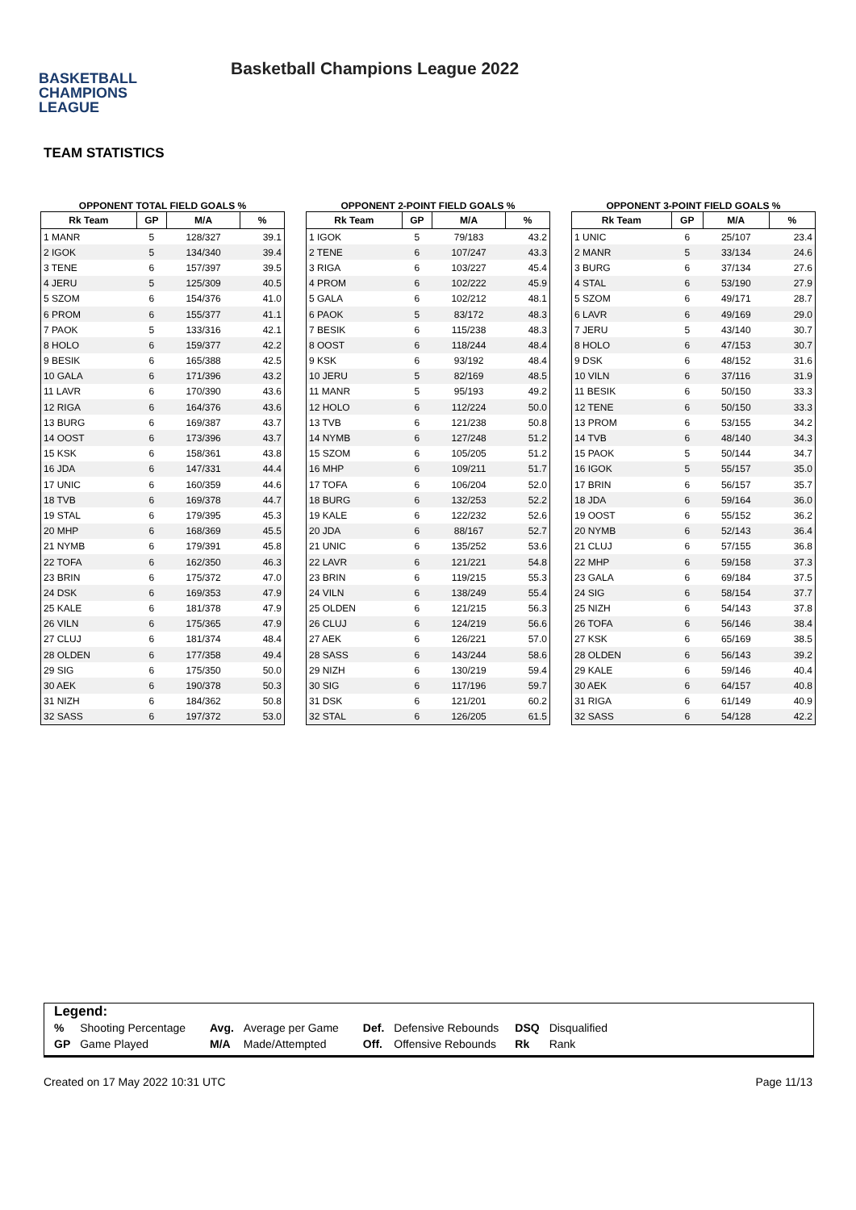BASKETBALL
CHAMPIONS
LEAGUE
Basketball Champions League 2022
TEAM STATISTICS
OPPONENT TOTAL FIELD GOALS %
| Rk Team | GP | M/A | % |
| --- | --- | --- | --- |
| 1 MANR | 5 | 128/327 | 39.1 |
| 2 IGOK | 5 | 134/340 | 39.4 |
| 3 TENE | 6 | 157/397 | 39.5 |
| 4 JERU | 5 | 125/309 | 40.5 |
| 5 SZOM | 6 | 154/376 | 41.0 |
| 6 PROM | 6 | 155/377 | 41.1 |
| 7 PAOK | 5 | 133/316 | 42.1 |
| 8 HOLO | 6 | 159/377 | 42.2 |
| 9 BESIK | 6 | 165/388 | 42.5 |
| 10 GALA | 6 | 171/396 | 43.2 |
| 11 LAVR | 6 | 170/390 | 43.6 |
| 12 RIGA | 6 | 164/376 | 43.6 |
| 13 BURG | 6 | 169/387 | 43.7 |
| 14 OOST | 6 | 173/396 | 43.7 |
| 15 KSK | 6 | 158/361 | 43.8 |
| 16 JDA | 6 | 147/331 | 44.4 |
| 17 UNIC | 6 | 160/359 | 44.6 |
| 18 TVB | 6 | 169/378 | 44.7 |
| 19 STAL | 6 | 179/395 | 45.3 |
| 20 MHP | 6 | 168/369 | 45.5 |
| 21 NYMB | 6 | 179/391 | 45.8 |
| 22 TOFA | 6 | 162/350 | 46.3 |
| 23 BRIN | 6 | 175/372 | 47.0 |
| 24 DSK | 6 | 169/353 | 47.9 |
| 25 KALE | 6 | 181/378 | 47.9 |
| 26 VILN | 6 | 175/365 | 47.9 |
| 27 CLUJ | 6 | 181/374 | 48.4 |
| 28 OLDEN | 6 | 177/358 | 49.4 |
| 29 SIG | 6 | 175/350 | 50.0 |
| 30 AEK | 6 | 190/378 | 50.3 |
| 31 NIZH | 6 | 184/362 | 50.8 |
| 32 SASS | 6 | 197/372 | 53.0 |
OPPONENT 2-POINT FIELD GOALS %
| Rk Team | GP | M/A | % |
| --- | --- | --- | --- |
| 1 IGOK | 5 | 79/183 | 43.2 |
| 2 TENE | 6 | 107/247 | 43.3 |
| 3 RIGA | 6 | 103/227 | 45.4 |
| 4 PROM | 6 | 102/222 | 45.9 |
| 5 GALA | 6 | 102/212 | 48.1 |
| 6 PAOK | 5 | 83/172 | 48.3 |
| 7 BESIK | 6 | 115/238 | 48.3 |
| 8 OOST | 6 | 118/244 | 48.4 |
| 9 KSK | 6 | 93/192 | 48.4 |
| 10 JERU | 5 | 82/169 | 48.5 |
| 11 MANR | 5 | 95/193 | 49.2 |
| 12 HOLO | 6 | 112/224 | 50.0 |
| 13 TVB | 6 | 121/238 | 50.8 |
| 14 NYMB | 6 | 127/248 | 51.2 |
| 15 SZOM | 6 | 105/205 | 51.2 |
| 16 MHP | 6 | 109/211 | 51.7 |
| 17 TOFA | 6 | 106/204 | 52.0 |
| 18 BURG | 6 | 132/253 | 52.2 |
| 19 KALE | 6 | 122/232 | 52.6 |
| 20 JDA | 6 | 88/167 | 52.7 |
| 21 UNIC | 6 | 135/252 | 53.6 |
| 22 LAVR | 6 | 121/221 | 54.8 |
| 23 BRIN | 6 | 119/215 | 55.3 |
| 24 VILN | 6 | 138/249 | 55.4 |
| 25 OLDEN | 6 | 121/215 | 56.3 |
| 26 CLUJ | 6 | 124/219 | 56.6 |
| 27 AEK | 6 | 126/221 | 57.0 |
| 28 SASS | 6 | 143/244 | 58.6 |
| 29 NIZH | 6 | 130/219 | 59.4 |
| 30 SIG | 6 | 117/196 | 59.7 |
| 31 DSK | 6 | 121/201 | 60.2 |
| 32 STAL | 6 | 126/205 | 61.5 |
OPPONENT 3-POINT FIELD GOALS %
| Rk Team | GP | M/A | % |
| --- | --- | --- | --- |
| 1 UNIC | 6 | 25/107 | 23.4 |
| 2 MANR | 5 | 33/134 | 24.6 |
| 3 BURG | 6 | 37/134 | 27.6 |
| 4 STAL | 6 | 53/190 | 27.9 |
| 5 SZOM | 6 | 49/171 | 28.7 |
| 6 LAVR | 6 | 49/169 | 29.0 |
| 7 JERU | 5 | 43/140 | 30.7 |
| 8 HOLO | 6 | 47/153 | 30.7 |
| 9 DSK | 6 | 48/152 | 31.6 |
| 10 VILN | 6 | 37/116 | 31.9 |
| 11 BESIK | 6 | 50/150 | 33.3 |
| 12 TENE | 6 | 50/150 | 33.3 |
| 13 PROM | 6 | 53/155 | 34.2 |
| 14 TVB | 6 | 48/140 | 34.3 |
| 15 PAOK | 5 | 50/144 | 34.7 |
| 16 IGOK | 5 | 55/157 | 35.0 |
| 17 BRIN | 6 | 56/157 | 35.7 |
| 18 JDA | 6 | 59/164 | 36.0 |
| 19 OOST | 6 | 55/152 | 36.2 |
| 20 NYMB | 6 | 52/143 | 36.4 |
| 21 CLUJ | 6 | 57/155 | 36.8 |
| 22 MHP | 6 | 59/158 | 37.3 |
| 23 GALA | 6 | 69/184 | 37.5 |
| 24 SIG | 6 | 58/154 | 37.7 |
| 25 NIZH | 6 | 54/143 | 37.8 |
| 26 TOFA | 6 | 56/146 | 38.4 |
| 27 KSK | 6 | 65/169 | 38.5 |
| 28 OLDEN | 6 | 56/143 | 39.2 |
| 29 KALE | 6 | 59/146 | 40.4 |
| 30 AEK | 6 | 64/157 | 40.8 |
| 31 RIGA | 6 | 61/149 | 40.9 |
| 32 SASS | 6 | 54/128 | 42.2 |
Legend:
| % | Shooting Percentage | Avg. | Average per Game | Def. | Defensive Rebounds | DSQ | Disqualified |
| GP | Game Played | M/A | Made/Attempted | Off. | Offensive Rebounds | Rk | Rank |
Created on 17 May 2022 10:31 UTC Page 11/13